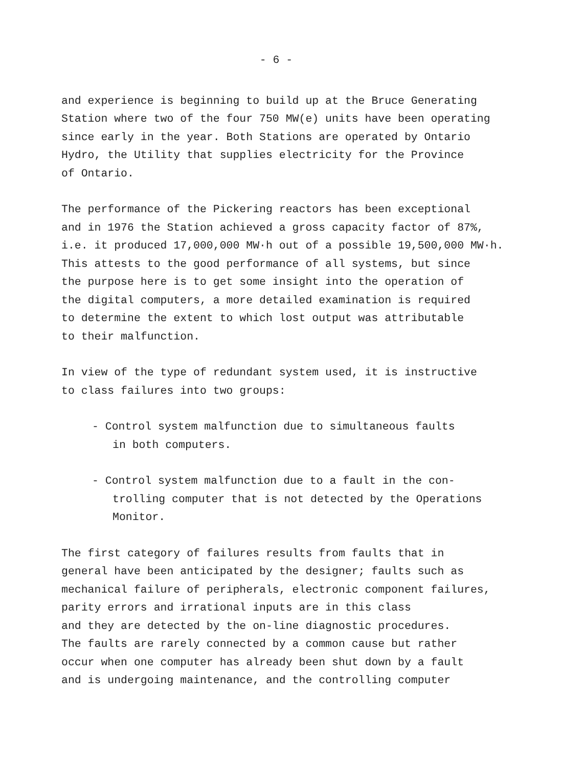- 6 -
and experience is beginning to build up at the Bruce Generating
Station where two of the four 750 MW(e) units have been operating
since early in the year. Both Stations are operated by Ontario
Hydro, the Utility that supplies electricity for the Province
of Ontario.
The performance of the Pickering reactors has been exceptional
and in 1976 the Station achieved a gross capacity factor of 87%,
i.e. it produced 17,000,000 MW·h out of a possible 19,500,000 MW·h.
This attests to the good performance of all systems, but since
the purpose here is to get some insight into the operation of
the digital computers, a more detailed examination is required
to determine the extent to which lost output was attributable
to their malfunction.
In view of the type of redundant system used, it is instructive
to class failures into two groups:
- Control system malfunction due to simultaneous faults
in both computers.
- Control system malfunction due to a fault in the con-
trolling computer that is not detected by the Operations
Monitor.
The first category of failures results from faults that in
general have been anticipated by the designer; faults such as
mechanical failure of peripherals, electronic component failures,
parity errors and irrational inputs are in this class
and they are detected by the on-line diagnostic procedures.
The faults are rarely connected by a common cause but rather
occur when one computer has already been shut down by a fault
and is undergoing maintenance, and the controlling computer